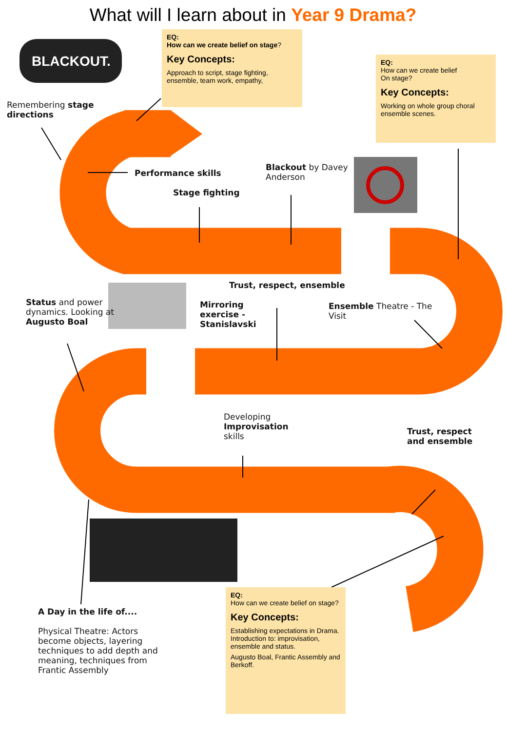BLACKOUT.
What will I learn about in Year 9 Drama?
EQ:
How can we create belief on stage?
Key Concepts:
Approach to script, stage fighting, ensemble, team work, empathy,
EQ:
How can we create belief
On stage?
Key Concepts:
Working on whole group choral ensemble scenes.
EQ:
How can we create belief on stage?
Key Concepts:
Establishing expectations in Drama. Introduction to: improvisation, ensemble and status.
Augusto Boal, Frantic Assembly and Berkoff.
Remembering stage
directions
Performance skills
Stage fighting
Blackout by Davey
Anderson
Trust, respect, ensemble
Status and power
dynamics. Looking at
Augusto Boal
Mirroring
exercise -
Stanislavski
Ensemble Theatre - The
Visit
Developing
Improvisation
skills
Trust, respect
and ensemble
A Day in the life of....
Physical Theatre: Actors become objects, layering techniques to add depth and meaning, techniques from Frantic Assembly